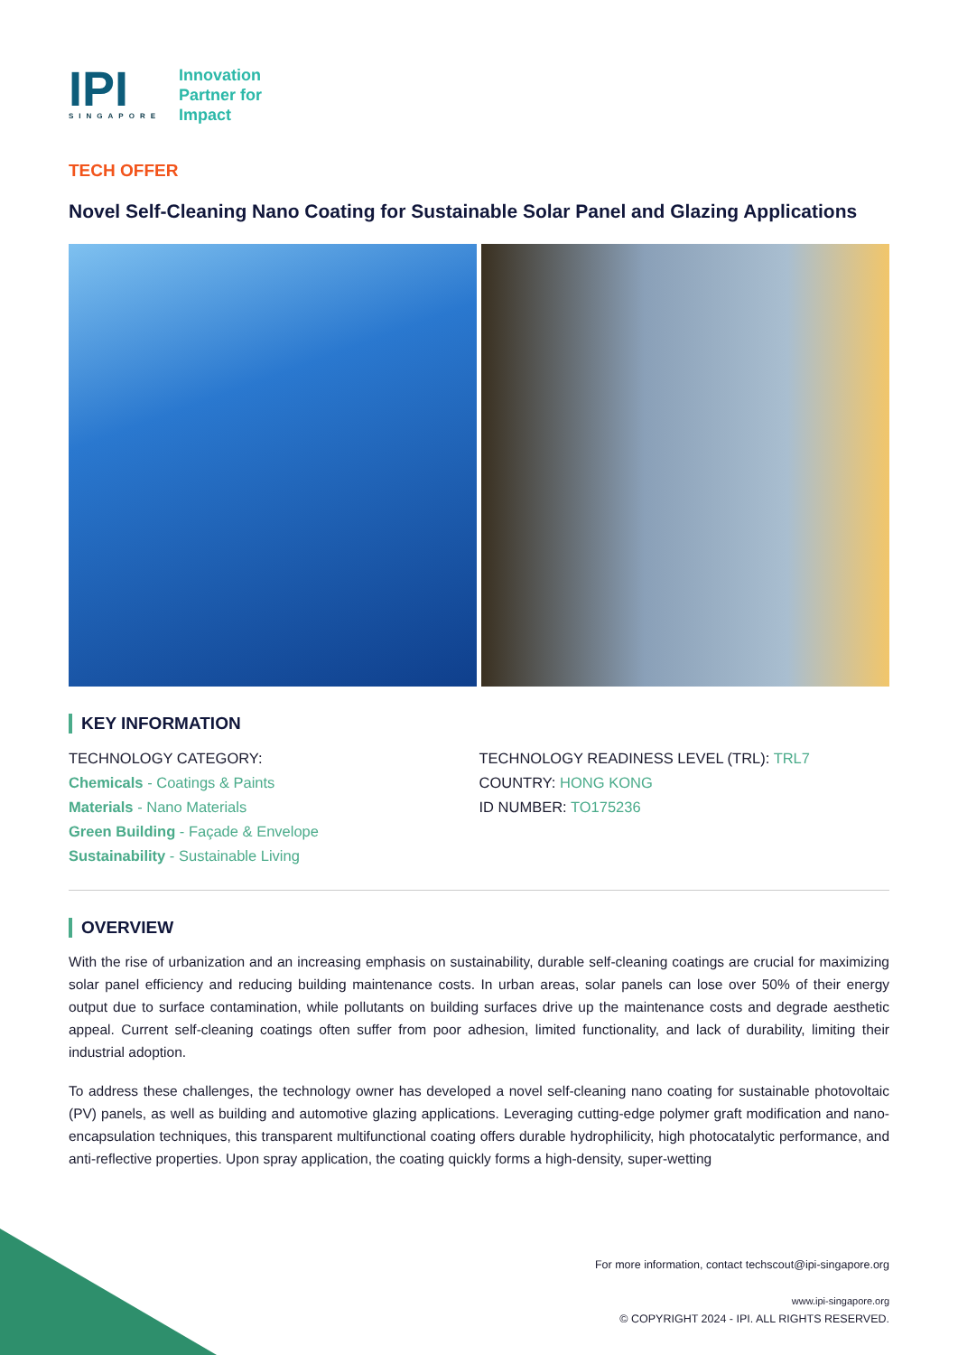IPI
SINGAPORE
Innovation
Partner for
Impact
TECH OFFER
Novel Self-Cleaning Nano Coating for Sustainable Solar Panel and Glazing Applications
KEY INFORMATION
TECHNOLOGY CATEGORY:
Chemicals - Coatings & Paints
Materials - Nano Materials
Green Building - Façade & Envelope
Sustainability - Sustainable Living
TECHNOLOGY READINESS LEVEL (TRL): TRL7
COUNTRY: HONG KONG
ID NUMBER: TO175236
OVERVIEW
With the rise of urbanization and an increasing emphasis on sustainability, durable self-cleaning coatings are crucial for maximizing solar panel efficiency and reducing building maintenance costs. In urban areas, solar panels can lose over 50% of their energy output due to surface contamination, while pollutants on building surfaces drive up the maintenance costs and degrade aesthetic appeal. Current self-cleaning coatings often suffer from poor adhesion, limited functionality, and lack of durability, limiting their industrial adoption.
To address these challenges, the technology owner has developed a novel self-cleaning nano coating for sustainable photovoltaic (PV) panels, as well as building and automotive glazing applications. Leveraging cutting-edge polymer graft modification and nano-encapsulation techniques, this transparent multifunctional coating offers durable hydrophilicity, high photocatalytic performance, and anti-reflective properties. Upon spray application, the coating quickly forms a high-density, super-wetting
For more information, contact techscout@ipi-singapore.org
www.ipi-singapore.org
© COPYRIGHT 2024 - IPI. ALL RIGHTS RESERVED.